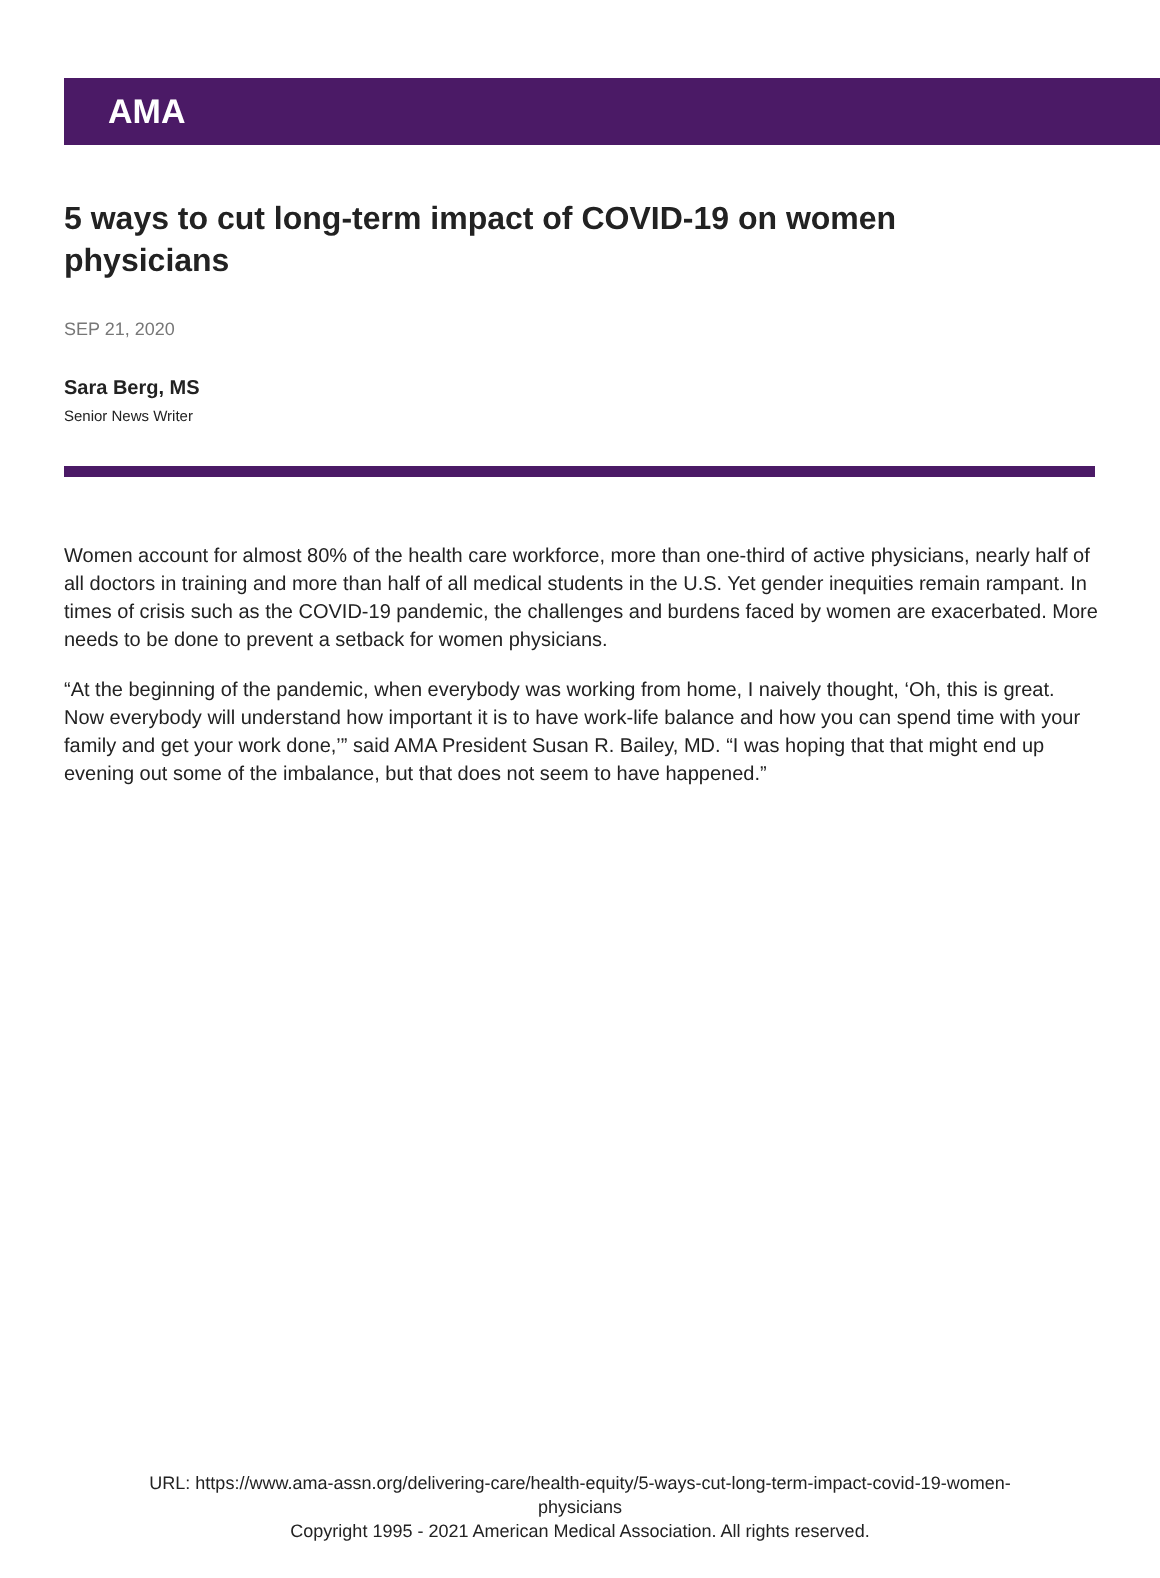AMA
5 ways to cut long-term impact of COVID-19 on women physicians
SEP 21, 2020
Sara Berg, MS
Senior News Writer
Women account for almost 80% of the health care workforce, more than one-third of active physicians, nearly half of all doctors in training and more than half of all medical students in the U.S. Yet gender inequities remain rampant. In times of crisis such as the COVID-19 pandemic, the challenges and burdens faced by women are exacerbated. More needs to be done to prevent a setback for women physicians.
“At the beginning of the pandemic, when everybody was working from home, I naively thought, ‘Oh, this is great. Now everybody will understand how important it is to have work-life balance and how you can spend time with your family and get your work done,’” said AMA President Susan R. Bailey, MD. “I was hoping that that might end up evening out some of the imbalance, but that does not seem to have happened.”
URL: https://www.ama-assn.org/delivering-care/health-equity/5-ways-cut-long-term-impact-covid-19-women-
physicians
Copyright 1995 - 2021 American Medical Association. All rights reserved.